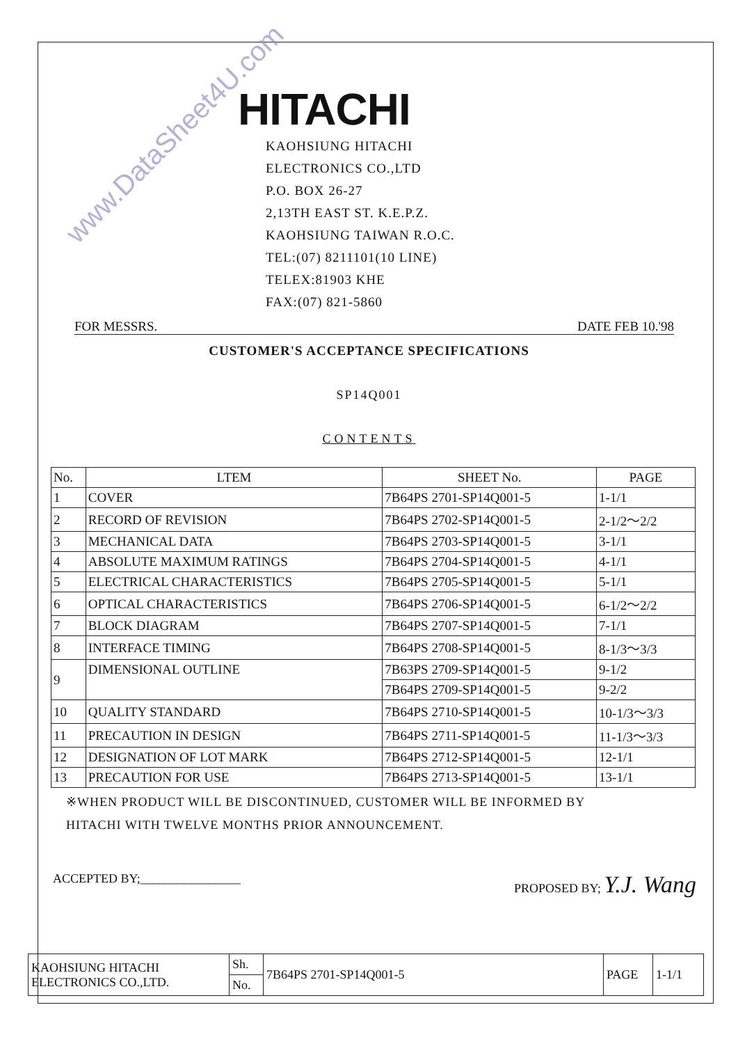www.DataSheet4U.com
HITACHI
KAOHSIUNG HITACHI
ELECTRONICS CO.,LTD
P.O. BOX 26-27
2,13TH EAST ST. K.E.P.Z.
KAOHSIUNG TAIWAN R.O.C.
TEL:(07) 8211101(10 LINE)
TELEX:81903 KHE
FAX:(07) 821-5860
FOR MESSRS. DATE FEB 10.'98
CUSTOMER'S ACCEPTANCE SPECIFICATIONS
SP14Q001
CONTENTS
| No. | LTEM | SHEET No. | PAGE |
| --- | --- | --- | --- |
| 1 | COVER | 7B64PS 2701-SP14Q001-5 | 1-1/1 |
| 2 | RECORD OF REVISION | 7B64PS 2702-SP14Q001-5 | 2-1/2～2/2 |
| 3 | MECHANICAL DATA | 7B64PS 2703-SP14Q001-5 | 3-1/1 |
| 4 | ABSOLUTE MAXIMUM RATINGS | 7B64PS 2704-SP14Q001-5 | 4-1/1 |
| 5 | ELECTRICAL CHARACTERISTICS | 7B64PS 2705-SP14Q001-5 | 5-1/1 |
| 6 | OPTICAL CHARACTERISTICS | 7B64PS 2706-SP14Q001-5 | 6-1/2～2/2 |
| 7 | BLOCK DIAGRAM | 7B64PS 2707-SP14Q001-5 | 7-1/1 |
| 8 | INTERFACE TIMING | 7B64PS 2708-SP14Q001-5 | 8-1/3～3/3 |
| 9 | DIMENSIONAL OUTLINE | 7B63PS 2709-SP14Q001-5 | 9-1/2 |
| | | 7B64PS 2709-SP14Q001-5 | 9-2/2 |
| 10 | QUALITY STANDARD | 7B64PS 2710-SP14Q001-5 | 10-1/3～3/3 |
| 11 | PRECAUTION IN DESIGN | 7B64PS 2711-SP14Q001-5 | 11-1/3～3/3 |
| 12 | DESIGNATION OF LOT MARK | 7B64PS 2712-SP14Q001-5 | 12-1/1 |
| 13 | PRECAUTION FOR USE | 7B64PS 2713-SP14Q001-5 | 13-1/1 |
※WHEN PRODUCT WILL BE DISCONTINUED, CUSTOMER WILL BE INFORMED BY
HITACHI WITH TWELVE MONTHS PRIOR ANNOUNCEMENT.
ACCEPTED BY;________________ PROPOSED BY; Y.J. Wang
| KAOHSIUNG HITACHI ELECTRONICS CO.,LTD. | Sh. | 7B64PS 2701-SP14Q001-5 | PAGE | 1-1/1 |
| | No. | | | |